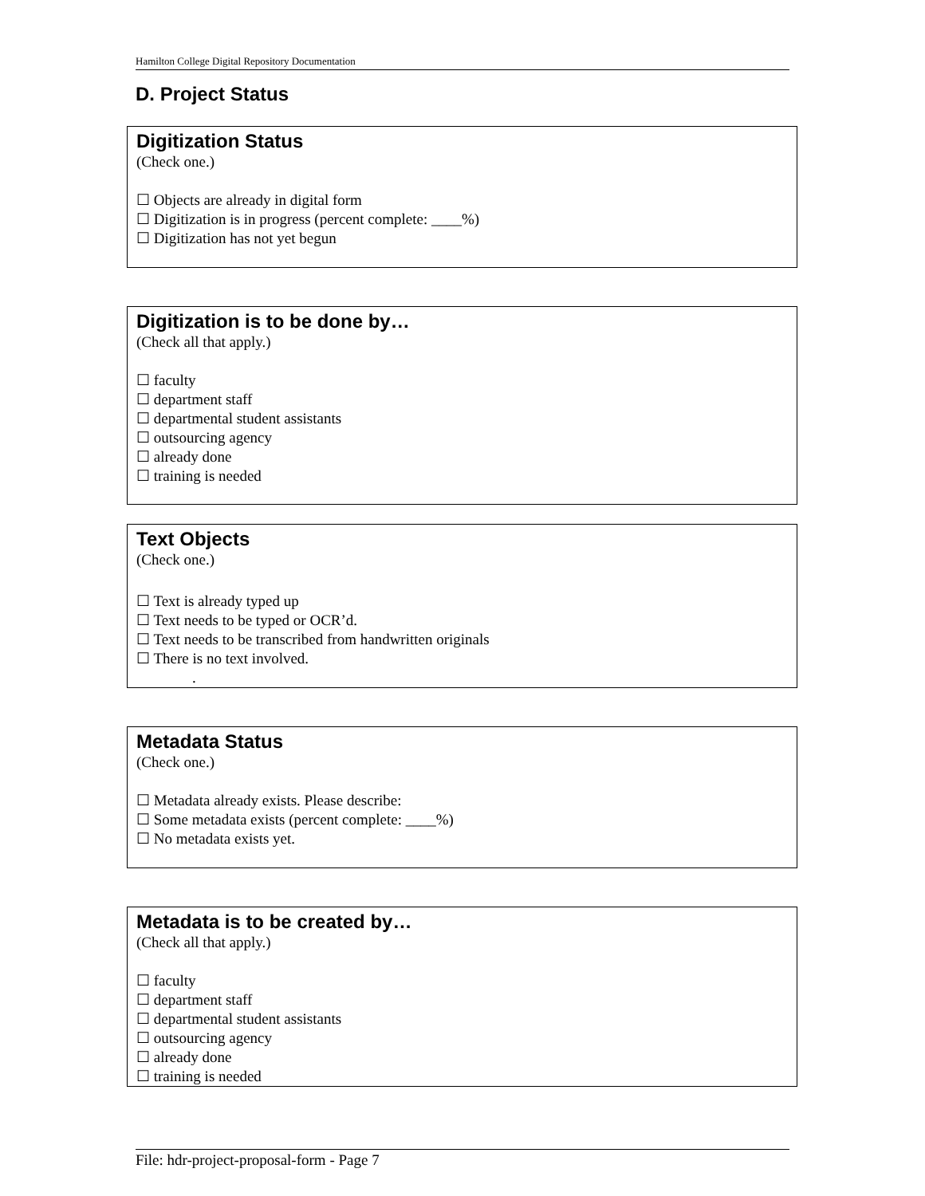Hamilton College Digital Repository Documentation
D. Project Status
Digitization Status
(Check one.)
☐ Objects are already in digital form
☐ Digitization is in progress (percent complete: ____%)
☐ Digitization has not yet begun
Digitization is to be done by…
(Check all that apply.)
☐ faculty
☐ department staff
☐ departmental student assistants
☐ outsourcing agency
☐ already done
☐ training is needed
Text Objects
(Check one.)
☐ Text is already typed up
☐ Text needs to be typed or OCR’d.
☐ Text needs to be transcribed from handwritten originals
☐ There is no text involved.
.
Metadata Status
(Check one.)
☐ Metadata already exists. Please describe:
☐ Some metadata exists (percent complete: ____%)
☐ No metadata exists yet.
Metadata is to be created by…
(Check all that apply.)
☐ faculty
☐ department staff
☐ departmental student assistants
☐ outsourcing agency
☐ already done
☐ training is needed
File: hdr-project-proposal-form - Page 7